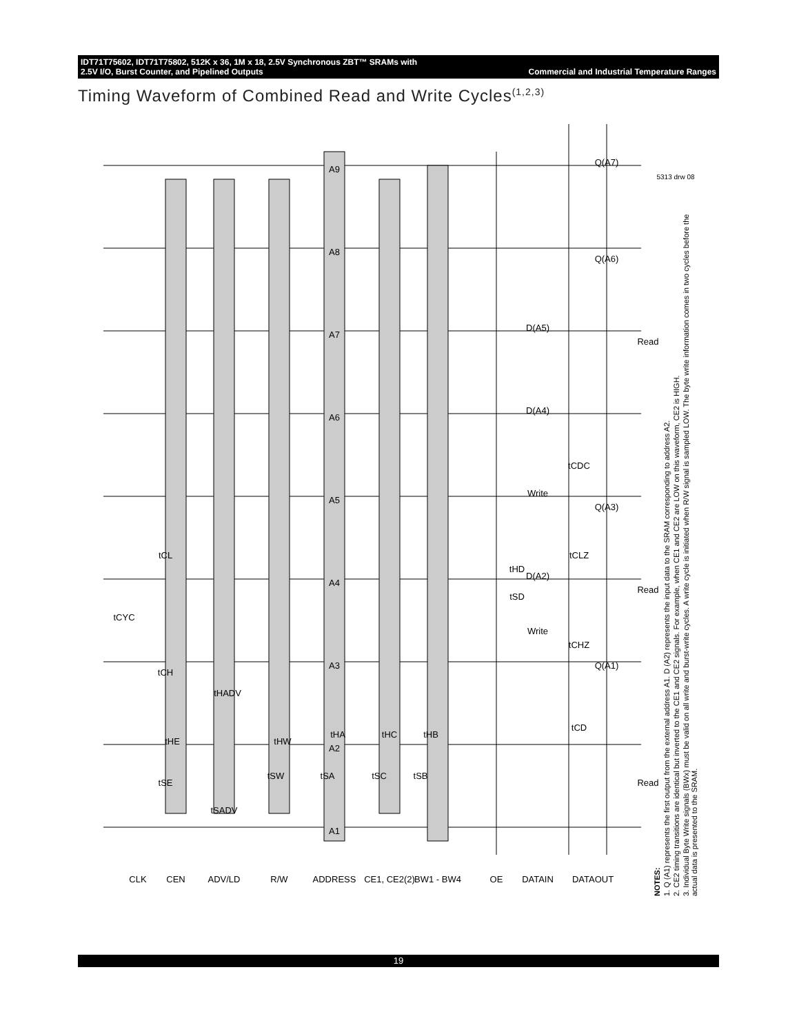IDT71T75602, IDT71T75802, 512K x 36, 1M x 18, 2.5V Synchronous ZBT™ SRAMs with
2.5V I/O, Burst Counter, and Pipelined Outputs Commercial and Industrial Temperature Ranges
Timing Waveform of Combined Read and Write Cycles<sup>(1,2,3)</sup>
CLK
CEN
ADV/LD
R/W
ADDRESS
CE1, CE2(2)
BW1 - BW4
OE
DATAIN
DATAOUT
A1
A2
A3
A4
A5
A6
A7
A8
A9
D(A2)
D(A4)
D(A5)
Q(A1)
Q(A3)
Q(A6)
Q(A7)
Read
Write
Read
Write
Read
tSE
tHE
tSADV
tHADV
tSW
tHW
tSA
tHA
tSC
tHC
tSB
tHB
tCYC
tCH
tCL
tSD
tHD
tCD
tCHZ
tCLZ
tCDC
5313 drw 08
NOTES:
1. Q (A1) represents the first output from the external address A1. D (A2) represents the input data to the SRAM corresponding to address A2.
2. CE2 timing transitions are identical but inverted to the CE1 and CE2 signals. For example, when CE1 and CE2 are LOW on this waveform, CE2 is HIGH.
3. Individual Byte Write signals (BWx) must be valid on all write and burst-write cycles. A write cycle is initiated when R/W signal is sampled LOW. The byte write information comes in two cycles before the actual data is presented to the SRAM.
19